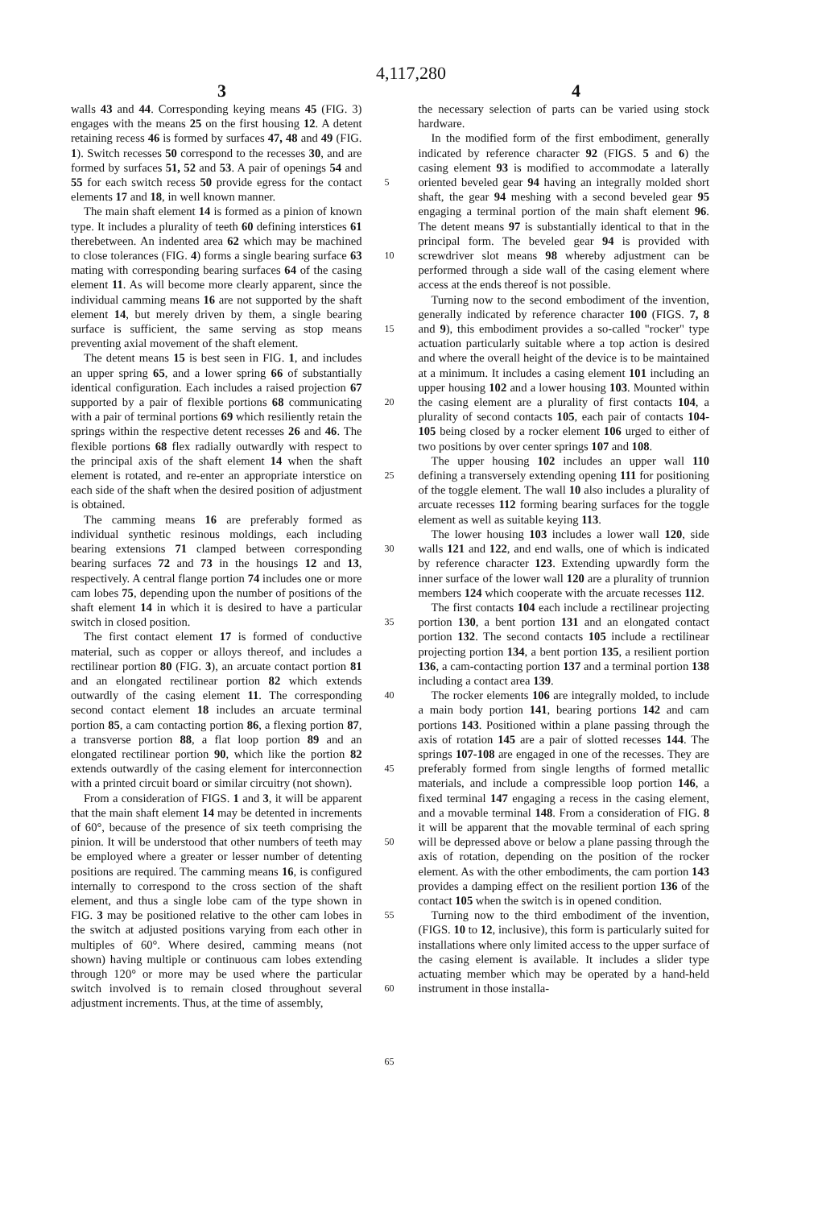4,117,280
3 4
walls 43 and 44. Corresponding keying means 45 (FIG. 3) engages with the means 25 on the first housing 12. A detent retaining recess 46 is formed by surfaces 47, 48 and 49 (FIG. 1). Switch recesses 50 correspond to the recesses 30, and are formed by surfaces 51, 52 and 53. A pair of openings 54 and 55 for each switch recess 50 provide egress for the contact elements 17 and 18, in well known manner.
The main shaft element 14 is formed as a pinion of known type. It includes a plurality of teeth 60 defining interstices 61 therebetween. An indented area 62 which may be machined to close tolerances (FIG. 4) forms a single bearing surface 63 mating with corresponding bearing surfaces 64 of the casing element 11. As will become more clearly apparent, since the individual camming means 16 are not supported by the shaft element 14, but merely driven by them, a single bearing surface is sufficient, the same serving as stop means preventing axial movement of the shaft element.
The detent means 15 is best seen in FIG. 1, and includes an upper spring 65, and a lower spring 66 of substantially identical configuration. Each includes a raised projection 67 supported by a pair of flexible portions 68 communicating with a pair of terminal portions 69 which resiliently retain the springs within the respective detent recesses 26 and 46. The flexible portions 68 flex radially outwardly with respect to the principal axis of the shaft element 14 when the shaft element is rotated, and re-enter an appropriate interstice on each side of the shaft when the desired position of adjustment is obtained.
The camming means 16 are preferably formed as individual synthetic resinous moldings, each including bearing extensions 71 clamped between corresponding bearing surfaces 72 and 73 in the housings 12 and 13, respectively. A central flange portion 74 includes one or more cam lobes 75, depending upon the number of positions of the shaft element 14 in which it is desired to have a particular switch in closed position.
The first contact element 17 is formed of conductive material, such as copper or alloys thereof, and includes a rectilinear portion 80 (FIG. 3), an arcuate contact portion 81 and an elongated rectilinear portion 82 which extends outwardly of the casing element 11. The corresponding second contact element 18 includes an arcuate terminal portion 85, a cam contacting portion 86, a flexing portion 87, a transverse portion 88, a flat loop portion 89 and an elongated rectilinear portion 90, which like the portion 82 extends outwardly of the casing element for interconnection with a printed circuit board or similar circuitry (not shown).
From a consideration of FIGS. 1 and 3, it will be apparent that the main shaft element 14 may be detented in increments of 60°, because of the presence of six teeth comprising the pinion. It will be understood that other numbers of teeth may be employed where a greater or lesser number of detenting positions are required. The camming means 16, is configured internally to correspond to the cross section of the shaft element, and thus a single lobe cam of the type shown in FIG. 3 may be positioned relative to the other cam lobes in the switch at adjusted positions varying from each other in multiples of 60°. Where desired, camming means (not shown) having multiple or continuous cam lobes extending through 120° or more may be used where the particular switch involved is to remain closed throughout several adjustment increments. Thus, at the time of assembly,
5
10
15
20
25
30
35
40
45
50
55
60
65
the necessary selection of parts can be varied using stock hardware.
In the modified form of the first embodiment, generally indicated by reference character 92 (FIGS. 5 and 6) the casing element 93 is modified to accommodate a laterally oriented beveled gear 94 having an integrally molded short shaft, the gear 94 meshing with a second beveled gear 95 engaging a terminal portion of the main shaft element 96. The detent means 97 is substantially identical to that in the principal form. The beveled gear 94 is provided with screwdriver slot means 98 whereby adjustment can be performed through a side wall of the casing element where access at the ends thereof is not possible.
Turning now to the second embodiment of the invention, generally indicated by reference character 100 (FIGS. 7, 8 and 9), this embodiment provides a so-called "rocker" type actuation particularly suitable where a top action is desired and where the overall height of the device is to be maintained at a minimum. It includes a casing element 101 including an upper housing 102 and a lower housing 103. Mounted within the casing element are a plurality of first contacts 104, a plurality of second contacts 105, each pair of contacts 104-105 being closed by a rocker element 106 urged to either of two positions by over center springs 107 and 108.
The upper housing 102 includes an upper wall 110 defining a transversely extending opening 111 for positioning of the toggle element. The wall 10 also includes a plurality of arcuate recesses 112 forming bearing surfaces for the toggle element as well as suitable keying 113.
The lower housing 103 includes a lower wall 120, side walls 121 and 122, and end walls, one of which is indicated by reference character 123. Extending upwardly form the inner surface of the lower wall 120 are a plurality of trunnion members 124 which cooperate with the arcuate recesses 112.
The first contacts 104 each include a rectilinear projecting portion 130, a bent portion 131 and an elongated contact portion 132. The second contacts 105 include a rectilinear projecting portion 134, a bent portion 135, a resilient portion 136, a cam-contacting portion 137 and a terminal portion 138 including a contact area 139.
The rocker elements 106 are integrally molded, to include a main body portion 141, bearing portions 142 and cam portions 143. Positioned within a plane passing through the axis of rotation 145 are a pair of slotted recesses 144. The springs 107-108 are engaged in one of the recesses. They are preferably formed from single lengths of formed metallic materials, and include a compressible loop portion 146, a fixed terminal 147 engaging a recess in the casing element, and a movable terminal 148. From a consideration of FIG. 8 it will be apparent that the movable terminal of each spring will be depressed above or below a plane passing through the axis of rotation, depending on the position of the rocker element. As with the other embodiments, the cam portion 143 provides a damping effect on the resilient portion 136 of the contact 105 when the switch is in opened condition.
Turning now to the third embodiment of the invention, (FIGS. 10 to 12, inclusive), this form is particularly suited for installations where only limited access to the upper surface of the casing element is available. It includes a slider type actuating member which may be operated by a hand-held instrument in those installa-